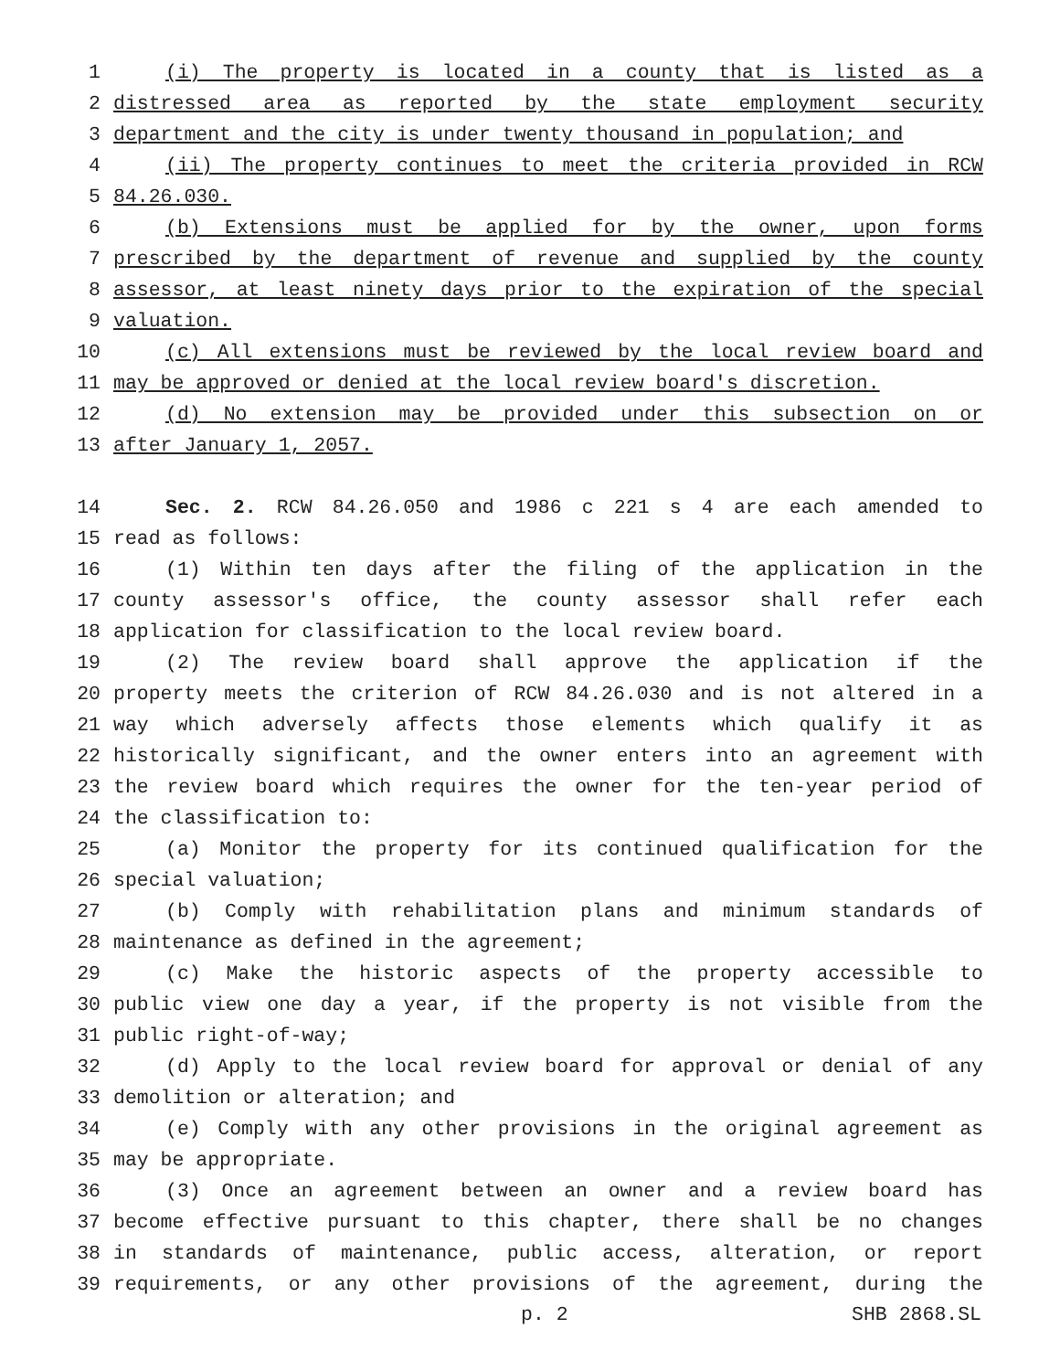1 (i) The property is located in a county that is listed as a
2 distressed area as reported by the state employment security
3 department and the city is under twenty thousand in population; and
4 (ii) The property continues to meet the criteria provided in RCW
5 84.26.030.
6 (b) Extensions must be applied for by the owner, upon forms
7 prescribed by the department of revenue and supplied by the county
8 assessor, at least ninety days prior to the expiration of the special
9 valuation.
10 (c) All extensions must be reviewed by the local review board and
11 may be approved or denied at the local review board's discretion.
12 (d) No extension may be provided under this subsection on or
13 after January 1, 2057.
14 Sec. 2. RCW 84.26.050 and 1986 c 221 s 4 are each amended to
15 read as follows:
16 (1) Within ten days after the filing of the application in the
17 county assessor's office, the county assessor shall refer each
18 application for classification to the local review board.
19 (2) The review board shall approve the application if the
20 property meets the criterion of RCW 84.26.030 and is not altered in a
21 way which adversely affects those elements which qualify it as
22 historically significant, and the owner enters into an agreement with
23 the review board which requires the owner for the ten-year period of
24 the classification to:
25 (a) Monitor the property for its continued qualification for the
26 special valuation;
27 (b) Comply with rehabilitation plans and minimum standards of
28 maintenance as defined in the agreement;
29 (c) Make the historic aspects of the property accessible to
30 public view one day a year, if the property is not visible from the
31 public right-of-way;
32 (d) Apply to the local review board for approval or denial of any
33 demolition or alteration; and
34 (e) Comply with any other provisions in the original agreement as
35 may be appropriate.
36 (3) Once an agreement between an owner and a review board has
37 become effective pursuant to this chapter, there shall be no changes
38 in standards of maintenance, public access, alteration, or report
39 requirements, or any other provisions of the agreement, during the
p. 2 SHB 2868.SL